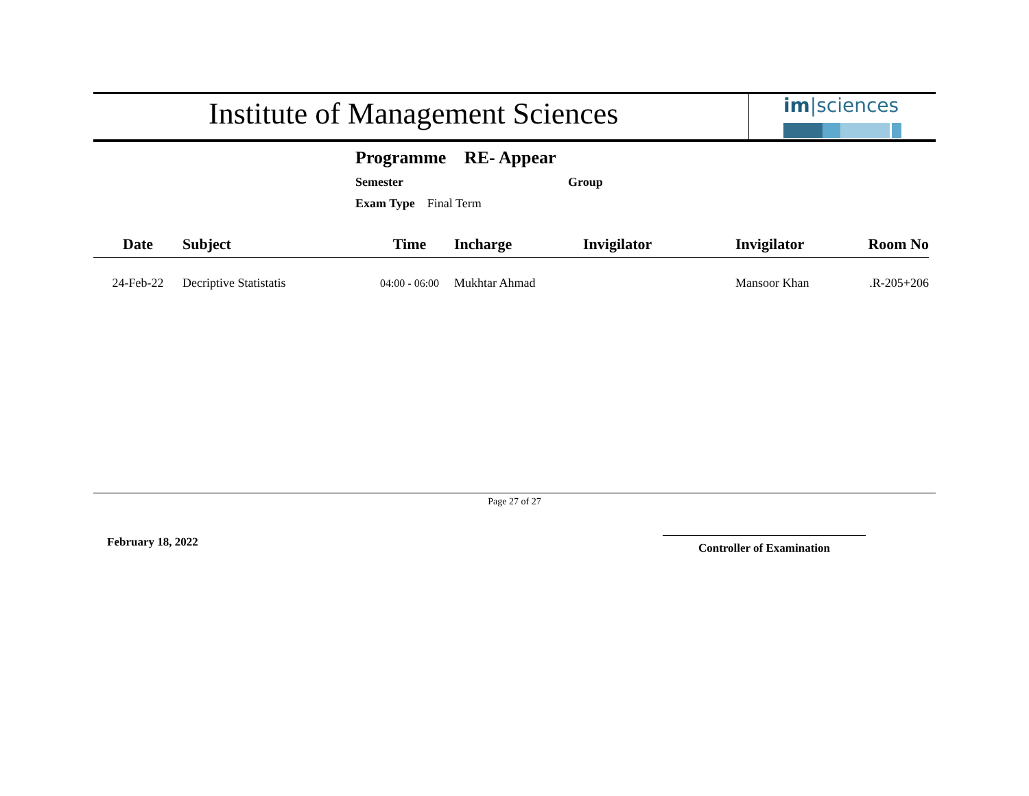Institute of Management Sciences
im|sciences
Programme RE- Appear
Semester Group
Exam Type Final Term
| Date | Subject | Time | Incharge | Invigilator | Invigilator | Room No |
| --- | --- | --- | --- | --- | --- | --- |
| 24-Feb-22 | Decriptive Statistatis | 04:00 - 06:00 | Mukhtar Ahmad | | Mansoor Khan | .R-205+206 |
Page 27 of 27
February 18, 2022 Controller of Examination